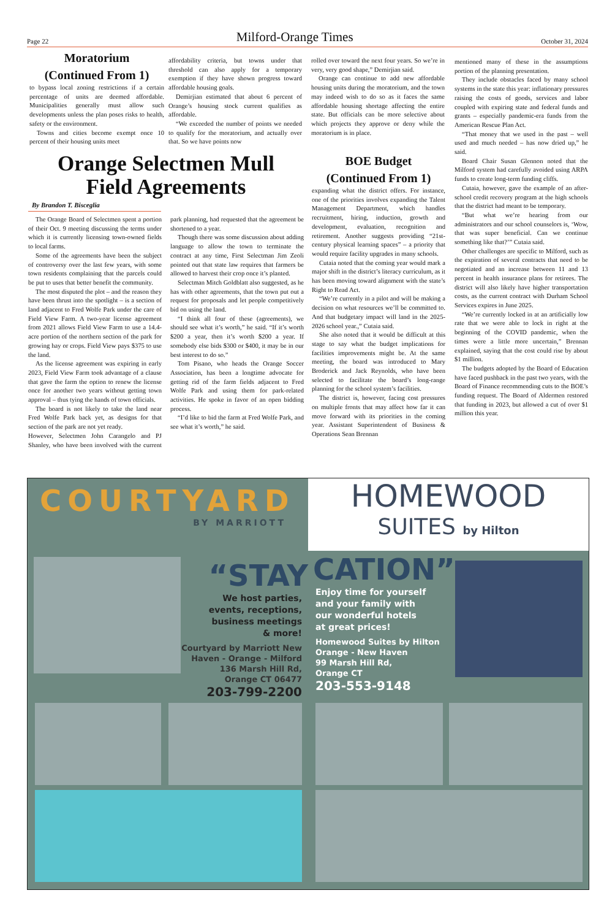Page 22 Milford-Orange Times October 31, 2024
Moratorium
(Continued From 1)
to bypass local zoning restrictions if a certain percentage of units are deemed affordable. Municipalities generally must allow such developments unless the plan poses risks to health, safety or the environment.
Towns and cities become exempt once 10 percent of their housing units meet
affordability criteria, but towns under that threshold can also apply for a temporary exemption if they have shown progress toward affordable housing goals.
Demirjian estimated that about 6 percent of Orange’s housing stock current qualifies as affordable.
“We exceeded the number of points we needed to qualify for the moratorium, and actually over that. So we have points now
rolled over toward the next four years. So we’re in very, very good shape,” Demirjian said.
Orange can continue to add new affordable housing units during the moratorium, and the town may indeed wish to do so as it faces the same affordable housing shortage affecting the entire state. But officials can be more selective about which projects they approve or deny while the moratorium is in place.
Orange Selectmen Mull
Field Agreements
By Brandon T. Bisceglia
The Orange Board of Selectmen spent a portion of their Oct. 9 meeting discussing the terms under which it is currently licensing town-owned fields to local farms.
Some of the agreements have been the subject of controversy over the last few years, with some town residents complaining that the parcels could be put to uses that better benefit the community.
The most disputed the plot – and the reason they have been thrust into the spotlight – is a section of land adjacent to Fred Wolfe Park under the care of Field View Farm. A two-year license agreement from 2021 allows Field View Farm to use a 14.4-acre portion of the northern section of the park for growing hay or crops. Field View pays $375 to use the land.
As the license agreement was expiring in early 2023, Field View Farm took advantage of a clause that gave the farm the option to renew the license once for another two years without getting town approval – thus tying the hands of town officials.
The board is not likely to take the land near Fred Wolfe Park back yet, as designs for that section of the park are not yet ready.
However, Selectmen John Carangelo and PJ Shanley, who have been involved with the current park planning, had requested that the agreement be shortened to a year.
Though there was some discussion about adding language to allow the town to terminate the contract at any time, First Selectman Jim Zeoli pointed out that state law requires that farmers be allowed to harvest their crop once it’s planted.
Selectman Mitch Goldblatt also suggested, as he has with other agreements, that the town put out a request for proposals and let people competitively bid on using the land.
“I think all four of these (agreements), we should see what it’s worth,” he said. “If it’s worth $200 a year, then it’s worth $200 a year. If somebody else bids $300 or $400, it may be in our best interest to do so.”
Tom Pisano, who heads the Orange Soccer Association, has been a longtime advocate for getting rid of the farm fields adjacent to Fred Wolfe Park and using them for park-related activities. He spoke in favor of an open bidding process.
“I’d like to bid the farm at Fred Wolfe Park, and see what it’s worth,” he said.
BOE Budget
(Continued From 1)
expanding what the district offers. For instance, one of the priorities involves expanding the Talent Management Department, which handles recruitment, hiring, induction, growth and development, evaluation, recognition and retirement. Another suggests providing “21st-century physical learning spaces” – a priority that would require facility upgrades in many schools.
Cutaia noted that the coming year would mark a major shift in the district’s literacy curriculum, as it has been moving toward alignment with the state’s Right to Read Act.
“We’re currently in a pilot and will be making a decision on what resources we’ll be committed to. And that budgetary impact will land in the 2025-2026 school year.,” Cutaia said.
She also noted that it would be difficult at this stage to say what the budget implications for facilities improvements might be. At the same meeting, the board was introduced to Mary Broderick and Jack Reynolds, who have been selected to facilitate the board’s long-range planning for the school system’s facilities.
The district is, however, facing cost pressures on multiple fronts that may affect how far it can move forward with its priorities in the coming year. Assistant Superintendent of Business & Operations Sean Brennan
mentioned many of these in the assumptions portion of the planning presentation.
They include obstacles faced by many school systems in the state this year: inflationary pressures raising the costs of goods, services and labor coupled with expiring state and federal funds and grants – especially pandemic-era funds from the American Rescue Plan Act.
“That money that we used in the past – well used and much needed – has now dried up,” he said.
Board Chair Susan Glennon noted that the Milford system had carefully avoided using ARPA funds to create long-term funding cliffs.
Cutaia, however, gave the example of an after-school credit recovery program at the high schools that the district had meant to be temporary.
“But what we’re hearing from our administrators and our school counselors is, ‘Wow, that was super beneficial. Can we continue something like that?’” Cutaia said.
Other challenges are specific to Milford, such as the expiration of several contracts that need to be negotiated and an increase between 11 and 13 percent in health insurance plans for retirees. The district will also likely have higher transportation costs, as the current contract with Durham School Services expires in June 2025.
“We’re currently locked in at an artificially low rate that we were able to lock in right at the beginning of the COVID pandemic, when the times were a little more uncertain,” Brennan explained, saying that the cost could rise by about $1 million.
The budgets adopted by the Board of Education have faced pushback in the past two years, with the Board of Finance recommending cuts to the BOE’s funding request. The Board of Aldermen restored that funding in 2023, but allowed a cut of over $1 million this year.
COURTYARD
BY MARRIOTT
“STAY
We host parties,
events, receptions,
business meetings
& more!
Courtyard by Marriott New
Haven - Orange - Milford
136 Marsh Hill Rd,
Orange CT 06477
203-799-2200
HOMEWOOD
SUITES by Hilton
CATION”
Enjoy time for yourself
and your family with
our wonderful hotels
at great prices!
Homewood Suites by Hilton
Orange - New Haven
99 Marsh Hill Rd,
Orange CT
203-553-9148